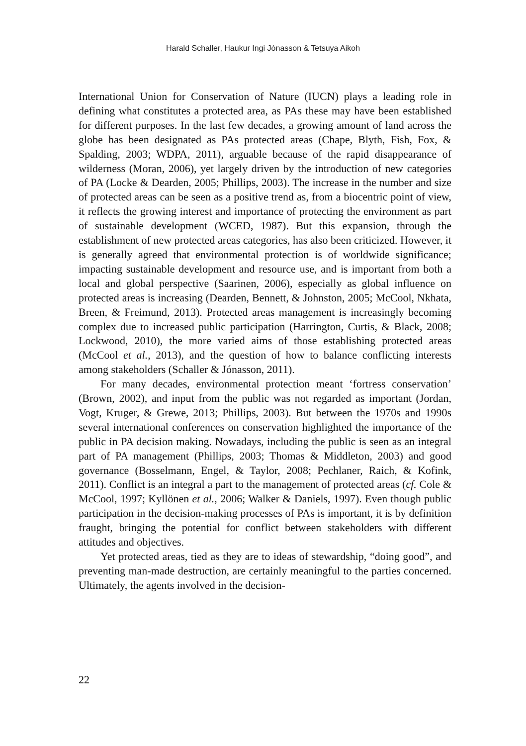Harald Schaller, Haukur Ingi Jónasson & Tetsuya Aikoh
International Union for Conservation of Nature (IUCN) plays a leading role in defining what constitutes a protected area, as PAs these may have been established for different purposes. In the last few decades, a growing amount of land across the globe has been designated as PAs protected areas (Chape, Blyth, Fish, Fox, & Spalding, 2003; WDPA, 2011), arguable because of the rapid disappearance of wilderness (Moran, 2006), yet largely driven by the introduction of new categories of PA (Locke & Dearden, 2005; Phillips, 2003). The increase in the number and size of protected areas can be seen as a positive trend as, from a biocentric point of view, it reflects the growing interest and importance of protecting the environment as part of sustainable development (WCED, 1987). But this expansion, through the establishment of new protected areas categories, has also been criticized. However, it is generally agreed that environmental protection is of worldwide significance; impacting sustainable development and resource use, and is important from both a local and global perspective (Saarinen, 2006), especially as global influence on protected areas is increasing (Dearden, Bennett, & Johnston, 2005; McCool, Nkhata, Breen, & Freimund, 2013). Protected areas management is increasingly becoming complex due to increased public participation (Harrington, Curtis, & Black, 2008; Lockwood, 2010), the more varied aims of those establishing protected areas (McCool et al., 2013), and the question of how to balance conflicting interests among stakeholders (Schaller & Jónasson, 2011).
For many decades, environmental protection meant ‘fortress conservation’ (Brown, 2002), and input from the public was not regarded as important (Jordan, Vogt, Kruger, & Grewe, 2013; Phillips, 2003). But between the 1970s and 1990s several international conferences on conservation highlighted the importance of the public in PA decision making. Nowadays, including the public is seen as an integral part of PA management (Phillips, 2003; Thomas & Middleton, 2003) and good governance (Bosselmann, Engel, & Taylor, 2008; Pechlaner, Raich, & Kofink, 2011). Conflict is an integral a part to the management of protected areas (cf. Cole & McCool, 1997; Kyllönen et al., 2006; Walker & Daniels, 1997). Even though public participation in the decision-making processes of PAs is important, it is by definition fraught, bringing the potential for conflict between stakeholders with different attitudes and objectives.
Yet protected areas, tied as they are to ideas of stewardship, “doing good”, and preventing man-made destruction, are certainly meaningful to the parties concerned. Ultimately, the agents involved in the decision-
22